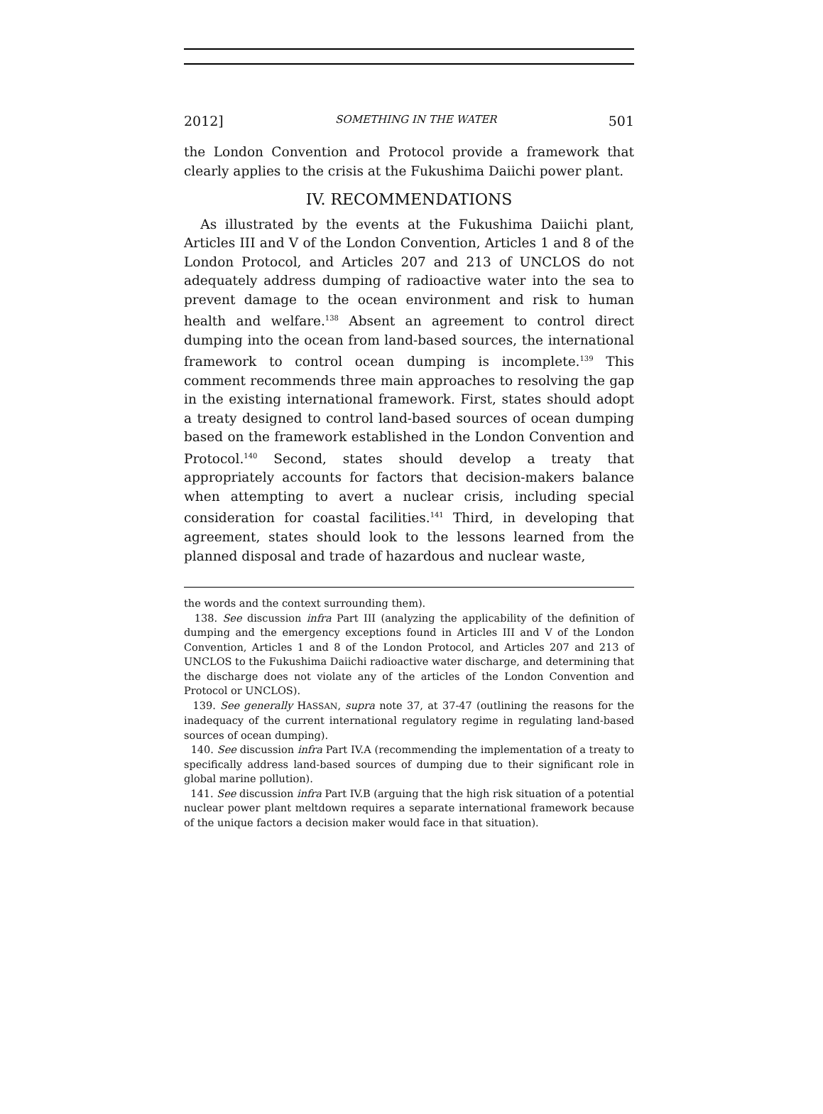2012] SOMETHING IN THE WATER 501
the London Convention and Protocol provide a framework that clearly applies to the crisis at the Fukushima Daiichi power plant.
IV. RECOMMENDATIONS
As illustrated by the events at the Fukushima Daiichi plant, Articles III and V of the London Convention, Articles 1 and 8 of the London Protocol, and Articles 207 and 213 of UNCLOS do not adequately address dumping of radioactive water into the sea to prevent damage to the ocean environment and risk to human health and welfare.<sup>138</sup> Absent an agreement to control direct dumping into the ocean from land-based sources, the international framework to control ocean dumping is incomplete.<sup>139</sup> This comment recommends three main approaches to resolving the gap in the existing international framework. First, states should adopt a treaty designed to control land-based sources of ocean dumping based on the framework established in the London Convention and Protocol.<sup>140</sup> Second, states should develop a treaty that appropriately accounts for factors that decision-makers balance when attempting to avert a nuclear crisis, including special consideration for coastal facilities.<sup>141</sup> Third, in developing that agreement, states should look to the lessons learned from the planned disposal and trade of hazardous and nuclear waste,
the words and the context surrounding them).
138. See discussion infra Part III (analyzing the applicability of the definition of dumping and the emergency exceptions found in Articles III and V of the London Convention, Articles 1 and 8 of the London Protocol, and Articles 207 and 213 of UNCLOS to the Fukushima Daiichi radioactive water discharge, and determining that the discharge does not violate any of the articles of the London Convention and Protocol or UNCLOS).
139. See generally HASSAN, supra note 37, at 37-47 (outlining the reasons for the inadequacy of the current international regulatory regime in regulating land-based sources of ocean dumping).
140. See discussion infra Part IV.A (recommending the implementation of a treaty to specifically address land-based sources of dumping due to their significant role in global marine pollution).
141. See discussion infra Part IV.B (arguing that the high risk situation of a potential nuclear power plant meltdown requires a separate international framework because of the unique factors a decision maker would face in that situation).